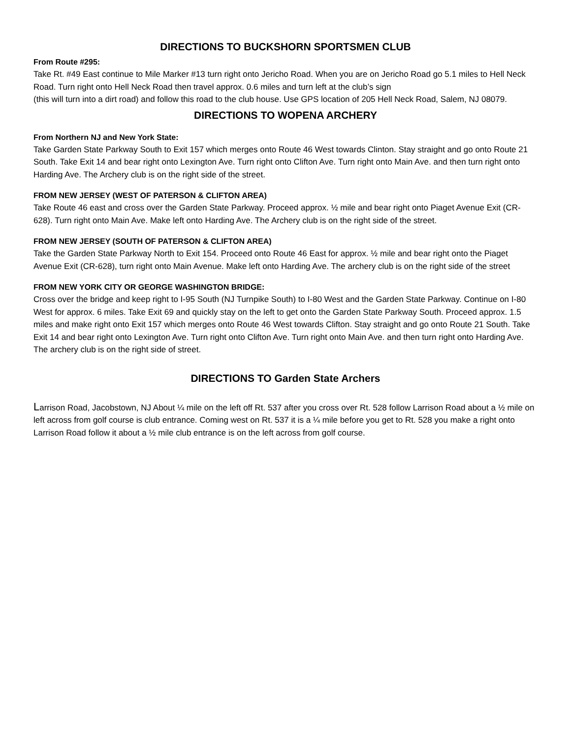DIRECTIONS TO BUCKSHORN SPORTSMEN CLUB
From Route #295:
Take Rt. #49 East continue to Mile Marker #13 turn right onto Jericho Road. When you are on Jericho Road go 5.1 miles to Hell Neck Road. Turn right onto Hell Neck Road then travel approx. 0.6 miles and turn left at the club’s sign
(this will turn into a dirt road) and follow this road to the club house. Use GPS location of 205 Hell Neck Road, Salem, NJ 08079.
DIRECTIONS TO WOPENA ARCHERY
From Northern NJ and New York State:
Take Garden State Parkway South to Exit 157 which merges onto Route 46 West towards Clinton. Stay straight and go onto Route 21 South. Take Exit 14 and bear right onto Lexington Ave. Turn right onto Clifton Ave. Turn right onto Main Ave. and then turn right onto Harding Ave. The Archery club is on the right side of the street.
FROM NEW JERSEY (WEST OF PATERSON & CLIFTON AREA)
Take Route 46 east and cross over the Garden State Parkway. Proceed approx. ½ mile and bear right onto Piaget Avenue Exit (CR-628). Turn right onto Main Ave. Make left onto Harding Ave. The Archery club is on the right side of the street.
FROM NEW JERSEY (SOUTH OF PATERSON & CLIFTON AREA)
Take the Garden State Parkway North to Exit 154. Proceed onto Route 46 East for approx. ½ mile and bear right onto the Piaget Avenue Exit (CR-628), turn right onto Main Avenue. Make left onto Harding Ave. The archery club is on the right side of the street
FROM NEW YORK CITY OR GEORGE WASHINGTON BRIDGE:
Cross over the bridge and keep right to I-95 South (NJ Turnpike South) to I-80 West and the Garden State Parkway. Continue on I-80 West for approx. 6 miles. Take Exit 69 and quickly stay on the left to get onto the Garden State Parkway South. Proceed approx. 1.5 miles and make right onto Exit 157 which merges onto Route 46 West towards Clifton. Stay straight and go onto Route 21 South. Take Exit 14 and bear right onto Lexington Ave. Turn right onto Clifton Ave. Turn right onto Main Ave. and then turn right onto Harding Ave. The archery club is on the right side of street.
DIRECTIONS TO Garden State Archers
Larrison Road, Jacobstown, NJ About ¼ mile on the left off Rt. 537 after you cross over Rt. 528 follow Larrison Road about a ½ mile on left across from golf course is club entrance. Coming west on Rt. 537 it is a ¼ mile before you get to Rt. 528 you make a right onto Larrison Road follow it about a ½ mile club entrance is on the left across from golf course.